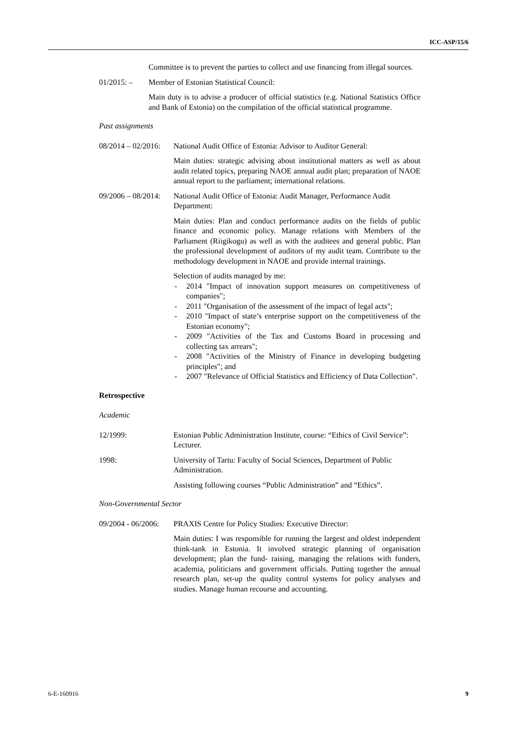ICC-ASP/15/6
Committee is to prevent the parties to collect and use financing from illegal sources.
01/2015: – Member of Estonian Statistical Council:
Main duty is to advise a producer of official statistics (e.g. National Statistics Office and Bank of Estonia) on the compilation of the official statistical programme.
Past assignments
08/2014 – 02/2016:
National Audit Office of Estonia: Advisor to Auditor General:
Main duties: strategic advising about institutional matters as well as about audit related topics, preparing NAOE annual audit plan; preparation of NAOE annual report to the parliament; international relations.
09/2006 – 08/2014:
National Audit Office of Estonia: Audit Manager, Performance Audit Department:
Main duties: Plan and conduct performance audits on the fields of public finance and economic policy. Manage relations with Members of the Parliament (Riigikogu) as well as with the auditees and general public. Plan the professional development of auditors of my audit team. Contribute to the methodology development in NAOE and provide internal trainings.
Selection of audits managed by me:
- 2014 "Impact of innovation support measures on competitiveness of companies";
- 2011 "Organisation of the assessment of the impact of legal acts";
- 2010 "Impact of state’s enterprise support on the competitiveness of the Estonian economy";
- 2009 "Activities of the Tax and Customs Board in processing and collecting tax arrears";
- 2008 "Activities of the Ministry of Finance in developing budgeting principles"; and
- 2007 "Relevance of Official Statistics and Efficiency of Data Collection".
Retrospective
Academic
12/1999: Estonian Public Administration Institute, course: “Ethics of Civil Service”: Lecturer.
1998: University of Tartu: Faculty of Social Sciences, Department of Public Administration.
Assisting following courses “Public Administration” and “Ethics”.
Non-Governmental Sector
09/2004 - 06/2006:
PRAXIS Centre for Policy Studies: Executive Director:
Main duties: I was responsible for running the largest and oldest independent think-tank in Estonia. It involved strategic planning of organisation development; plan the fund- raising, managing the relations with funders, academia, politicians and government officials. Putting together the annual research plan, set-up the quality control systems for policy analyses and studies. Manage human recourse and accounting.
6-E-160916 9